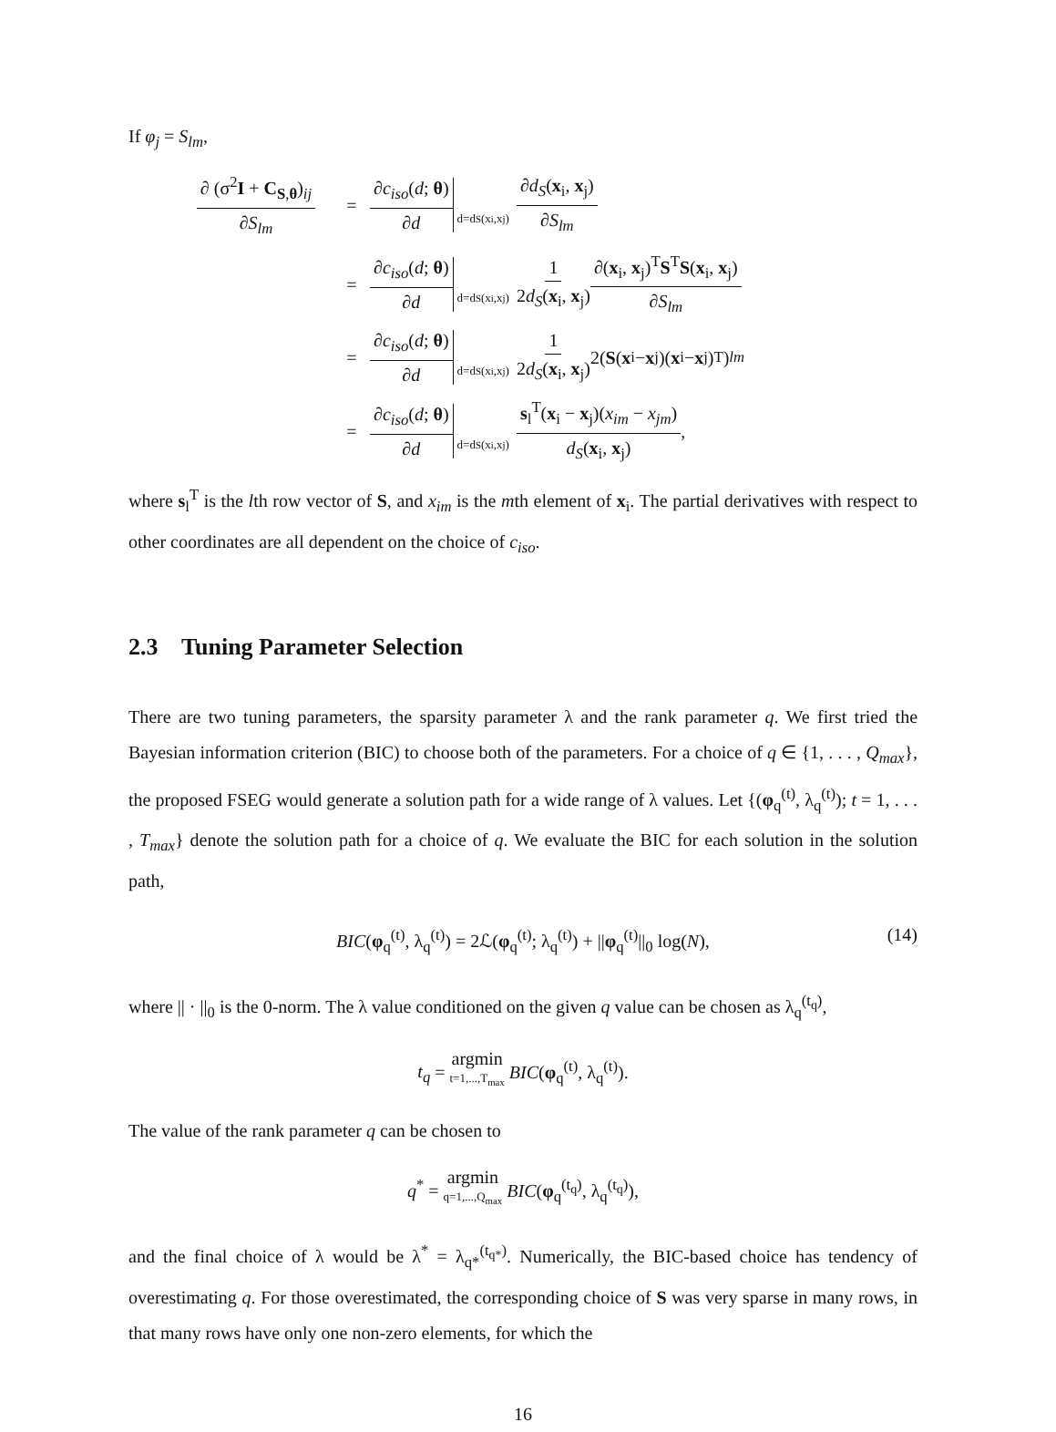If φ<sub>j</sub> = S<sub>lm</sub>,
∂ (σ<sup>2</sup>I + C<sub>S,θ</sub>)<sub>ij</sub> ∂S<sub>lm</sub>
= ∂c<sub>iso</sub>(d; θ) ∂d
d=d<sub>S</sub>(x<sub>i</sub>,x<sub>j</sub>)
∂d<sub>S</sub>(x<sub>i</sub>, x<sub>j</sub>) ∂S<sub>lm</sub>
= ∂c<sub>iso</sub>(d; θ) ∂d
d=d<sub>S</sub>(x<sub>i</sub>,x<sub>j</sub>)
1 2d<sub>S</sub>(x<sub>i</sub>, x<sub>j</sub>) ∂(x<sub>i</sub>, x<sub>j</sub>)<sup>T</sup>S<sup>T</sup>S(x<sub>i</sub>, x<sub>j</sub>) ∂S<sub>lm</sub>
= ∂c<sub>iso</sub>(d; θ) ∂d
d=d<sub>S</sub>(x<sub>i</sub>,x<sub>j</sub>)
1 2d<sub>S</sub>(x<sub>i</sub>, x<sub>j</sub>) 2(S (x<sub>i</sub> − x<sub>j</sub>)(x<sub>i</sub> − x<sub>j</sub>)<sup>T</sup>)<sub>lm</sub>
= ∂c<sub>iso</sub>(d; θ) ∂d
d=d<sub>S</sub>(x<sub>i</sub>,x<sub>j</sub>)
s<sub>l</sub><sup>T</sup>(x<sub>i</sub> − x<sub>j</sub>)(x<sub>im</sub> − x<sub>jm</sub>) d<sub>S</sub>(x<sub>i</sub>, x<sub>j</sub>),
where s<sub>l</sub><sup>T</sup> is the lth row vector of S, and x<sub>im</sub> is the mth element of x<sub>i</sub>. The partial derivatives with respect to other coordinates are all dependent on the choice of c<sub>iso</sub>.
2.3 Tuning Parameter Selection
There are two tuning parameters, the sparsity parameter λ and the rank parameter q. We first tried the Bayesian information criterion (BIC) to choose both of the parameters. For a choice of q ∈ {1, . . . , Q<sub>max</sub>}, the proposed FSEG would generate a solution path for a wide range of λ values. Let {(φ<sub>q</sub><sup>(t)</sup>, λ<sub>q</sub><sup>(t)</sup>); t = 1, . . . , T<sub>max</sub>} denote the solution path for a choice of q. We evaluate the BIC for each solution in the solution path,
BIC(φ<sub>q</sub><sup>(t)</sup>, λ<sub>q</sub><sup>(t)</sup>) = 2ℒ(φ<sub>q</sub><sup>(t)</sup>; λ<sub>q</sub><sup>(t)</sup>) + ||φ<sub>q</sub><sup>(t)</sup>||<sub>0</sub> log(N), (14)
where || · ||<sub>0</sub> is the 0-norm. The λ value conditioned on the given q value can be chosen as λ<sub>q</sub><sup>(t<sub>q</sub>)</sup>,
t<sub>q</sub> = argmin t=1,...,T<sub>max</sub> BIC(φ<sub>q</sub><sup>(t)</sup>, λ<sub>q</sub><sup>(t)</sup>).
The value of the rank parameter q can be chosen to
q<sup>*</sup> = argmin q=1,...,Q<sub>max</sub> BIC(φ<sub>q</sub><sup>(t<sub>q</sub>)</sup>, λ<sub>q</sub><sup>(t<sub>q</sub>)</sup>),
and the final choice of λ would be λ<sup>*</sup> = λ<sub>q*</sub><sup>(t<sub>q*</sub>)</sup>. Numerically, the BIC-based choice has tendency of overestimating q. For those overestimated, the corresponding choice of S was very sparse in many rows, in that many rows have only one non-zero elements, for which the
16